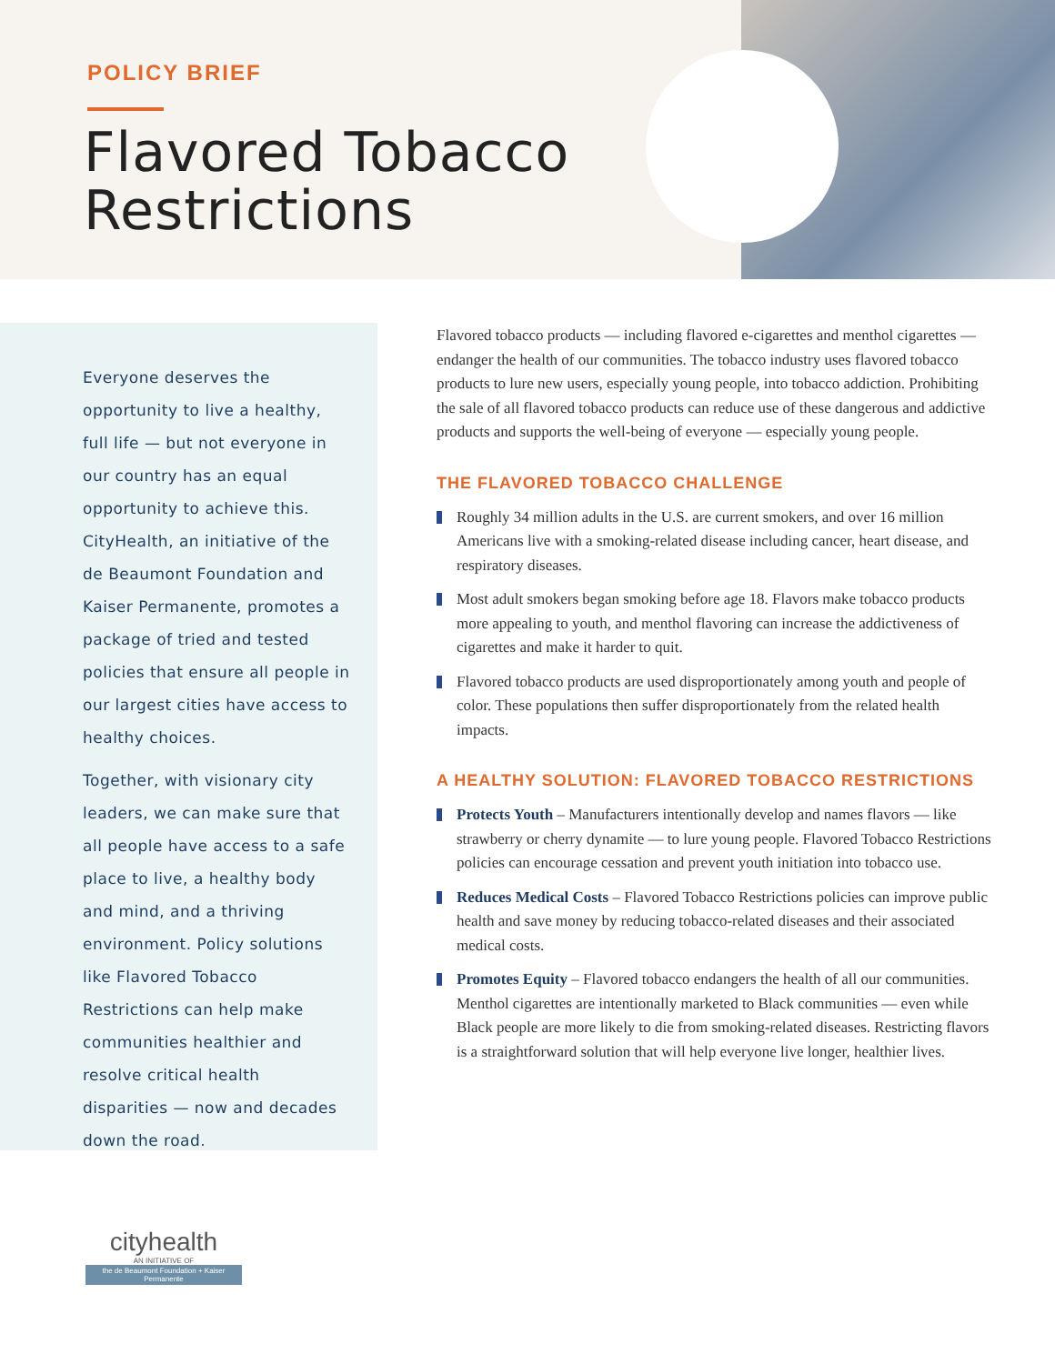POLICY BRIEF
Flavored Tobacco
Restrictions
Everyone deserves the opportunity to live a healthy, full life — but not everyone in our country has an equal opportunity to achieve this. CityHealth, an initiative of the de Beaumont Foundation and Kaiser Permanente, promotes a package of tried and tested policies that ensure all people in our largest cities have access to healthy choices.
Together, with visionary city leaders, we can make sure that all people have access to a safe place to live, a healthy body and mind, and a thriving environment. Policy solutions like Flavored Tobacco Restrictions can help make communities healthier and resolve critical health disparities — now and decades down the road.
Flavored tobacco products — including flavored e-cigarettes and menthol cigarettes — endanger the health of our communities. The tobacco industry uses flavored tobacco products to lure new users, especially young people, into tobacco addiction. Prohibiting the sale of all flavored tobacco products can reduce use of these dangerous and addictive products and supports the well-being of everyone — especially young people.
THE FLAVORED TOBACCO CHALLENGE
Roughly 34 million adults in the U.S. are current smokers, and over 16 million Americans live with a smoking-related disease including cancer, heart disease, and respiratory diseases.
Most adult smokers began smoking before age 18. Flavors make tobacco products more appealing to youth, and menthol flavoring can increase the addictiveness of cigarettes and make it harder to quit.
Flavored tobacco products are used disproportionately among youth and people of color. These populations then suffer disproportionately from the related health impacts.
A HEALTHY SOLUTION: FLAVORED TOBACCO RESTRICTIONS
Protects Youth – Manufacturers intentionally develop and names flavors — like strawberry or cherry dynamite — to lure young people. Flavored Tobacco Restrictions policies can encourage cessation and prevent youth initiation into tobacco use.
Reduces Medical Costs – Flavored Tobacco Restrictions policies can improve public health and save money by reducing tobacco-related diseases and their associated medical costs.
Promotes Equity – Flavored tobacco endangers the health of all our communities. Menthol cigarettes are intentionally marketed to Black communities — even while Black people are more likely to die from smoking-related diseases. Restricting flavors is a straightforward solution that will help everyone live longer, healthier lives.
cityhealth
AN INITIATIVE OF
the de Beaumont Foundation + Kaiser Permanente